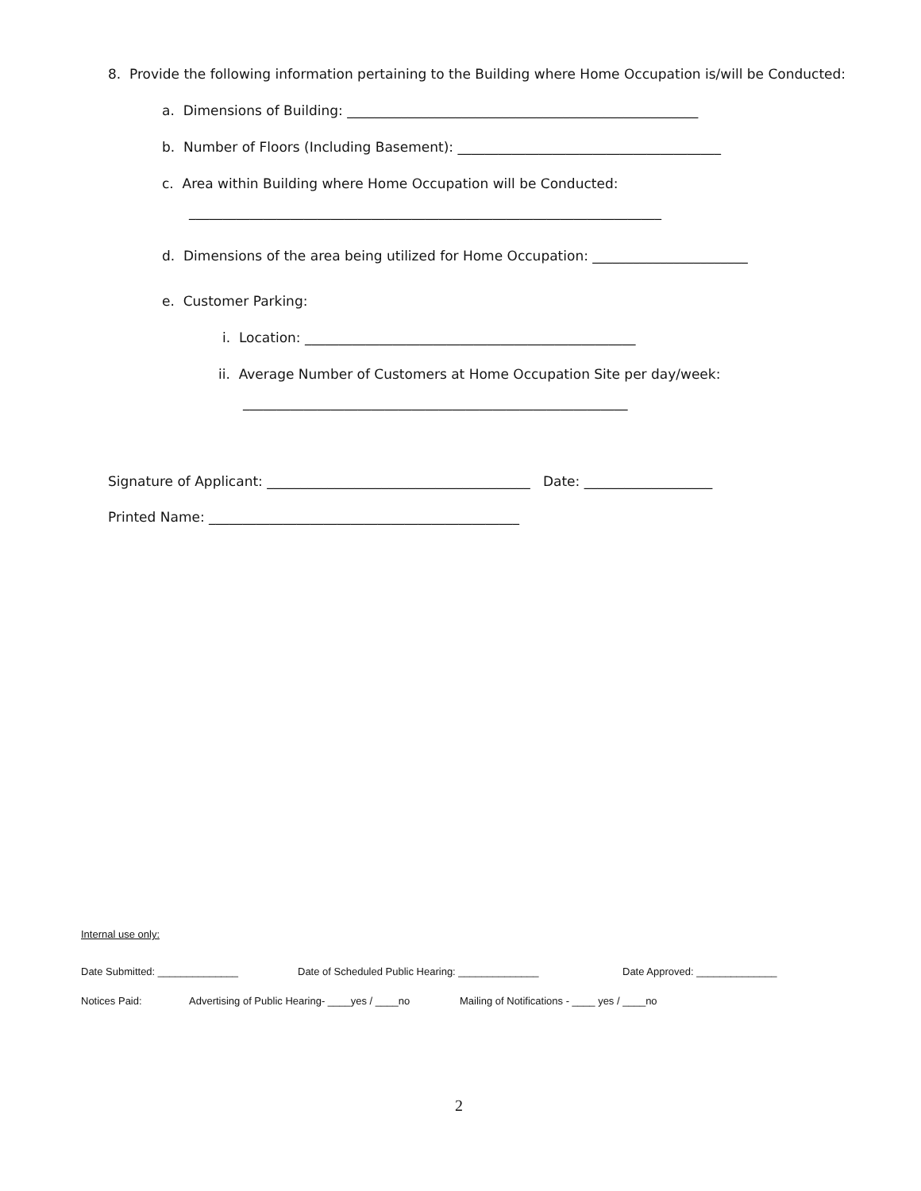8. Provide the following information pertaining to the Building where Home Occupation is/will be Conducted:
a. Dimensions of Building: ____________________________________________________
b. Number of Floors (Including Basement): _______________________________________
c. Area within Building where Home Occupation will be Conducted:
______________________________________________________________________
d. Dimensions of the area being utilized for Home Occupation: _______________________
e. Customer Parking:
i. Location: _________________________________________________
ii. Average Number of Customers at Home Occupation Site per day/week:
_________________________________________________________
Signature of Applicant: _______________________________________ Date: ___________________
Printed Name: ______________________________________________
Internal use only:
Date Submitted: ______________
Date of Scheduled Public Hearing: ______________
Date Approved: ______________
Notices Paid:
Advertising of Public Hearing- ____yes / ____no
Mailing of Notifications - ____ yes / ____no
2